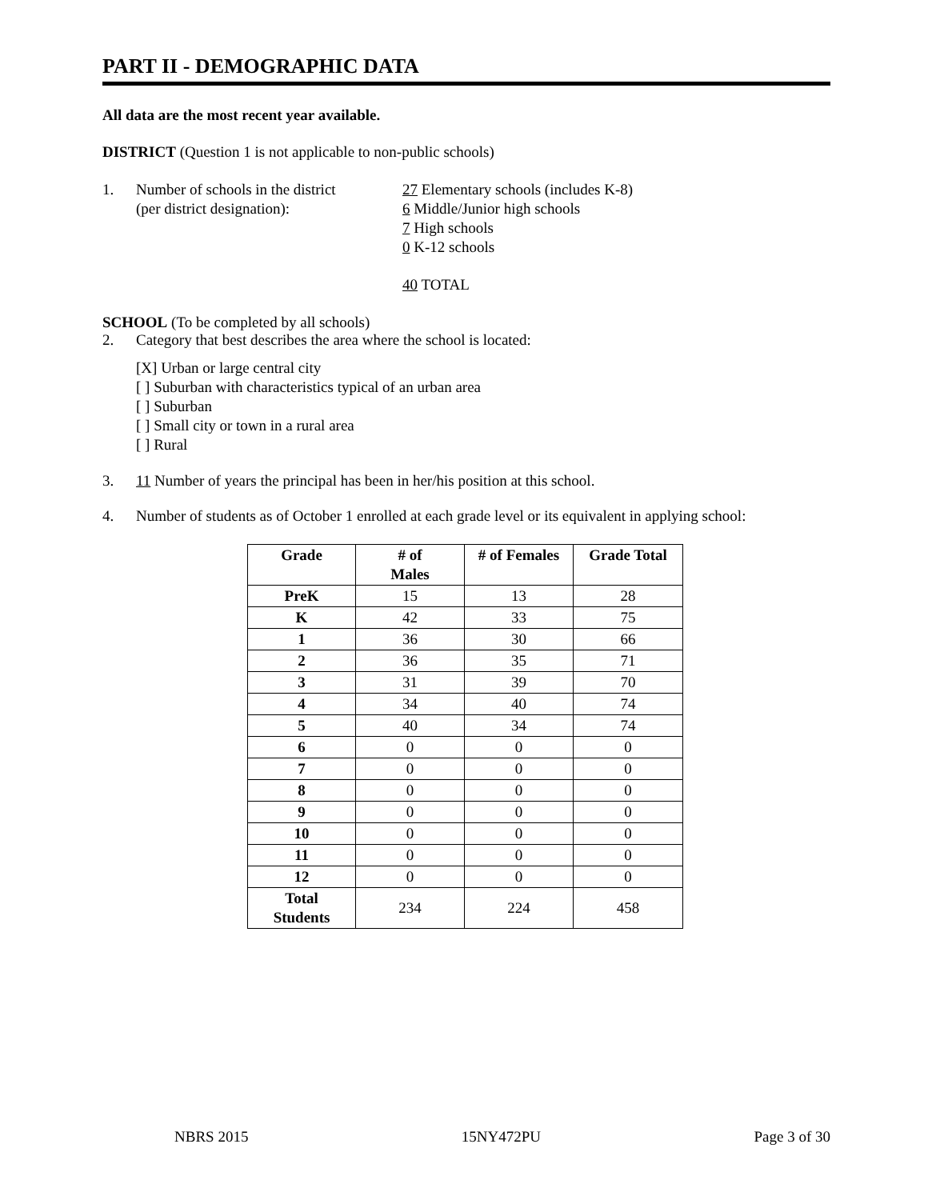PART II - DEMOGRAPHIC DATA
All data are the most recent year available.
DISTRICT (Question 1 is not applicable to non-public schools)
1. Number of schools in the district
(per district designation):
27 Elementary schools (includes K-8)
6 Middle/Junior high schools
7 High schools
0 K-12 schools
40 TOTAL
SCHOOL (To be completed by all schools)
2. Category that best describes the area where the school is located:
[X] Urban or large central city
[ ] Suburban with characteristics typical of an urban area
[ ] Suburban
[ ] Small city or town in a rural area
[ ] Rural
3. 11 Number of years the principal has been in her/his position at this school.
4. Number of students as of October 1 enrolled at each grade level or its equivalent in applying school:
| Grade | # of Males | # of Females | Grade Total |
| --- | --- | --- | --- |
| PreK | 15 | 13 | 28 |
| K | 42 | 33 | 75 |
| 1 | 36 | 30 | 66 |
| 2 | 36 | 35 | 71 |
| 3 | 31 | 39 | 70 |
| 4 | 34 | 40 | 74 |
| 5 | 40 | 34 | 74 |
| 6 | 0 | 0 | 0 |
| 7 | 0 | 0 | 0 |
| 8 | 0 | 0 | 0 |
| 9 | 0 | 0 | 0 |
| 10 | 0 | 0 | 0 |
| 11 | 0 | 0 | 0 |
| 12 | 0 | 0 | 0 |
| Total Students | 234 | 224 | 458 |
NBRS 2015 15NY472PU Page 3 of 30